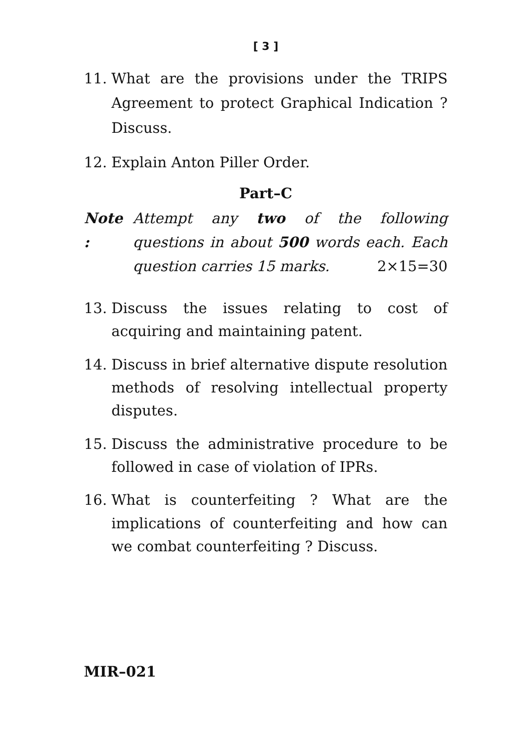[ 3 ]
11. What are the provisions under the TRIPS Agreement to protect Graphical Indication ? Discuss.
12. Explain Anton Piller Order.
Part–C
Note :
Attempt any two of the following questions in about 500 words each. Each question carries 15 marks. 2×15=30
13. Discuss the issues relating to cost of acquiring and maintaining patent.
14. Discuss in brief alternative dispute resolution methods of resolving intellectual property disputes.
15. Discuss the administrative procedure to be followed in case of violation of IPRs.
16. What is counterfeiting ? What are the implications of counterfeiting and how can we combat counterfeiting ? Discuss.
MIR–021